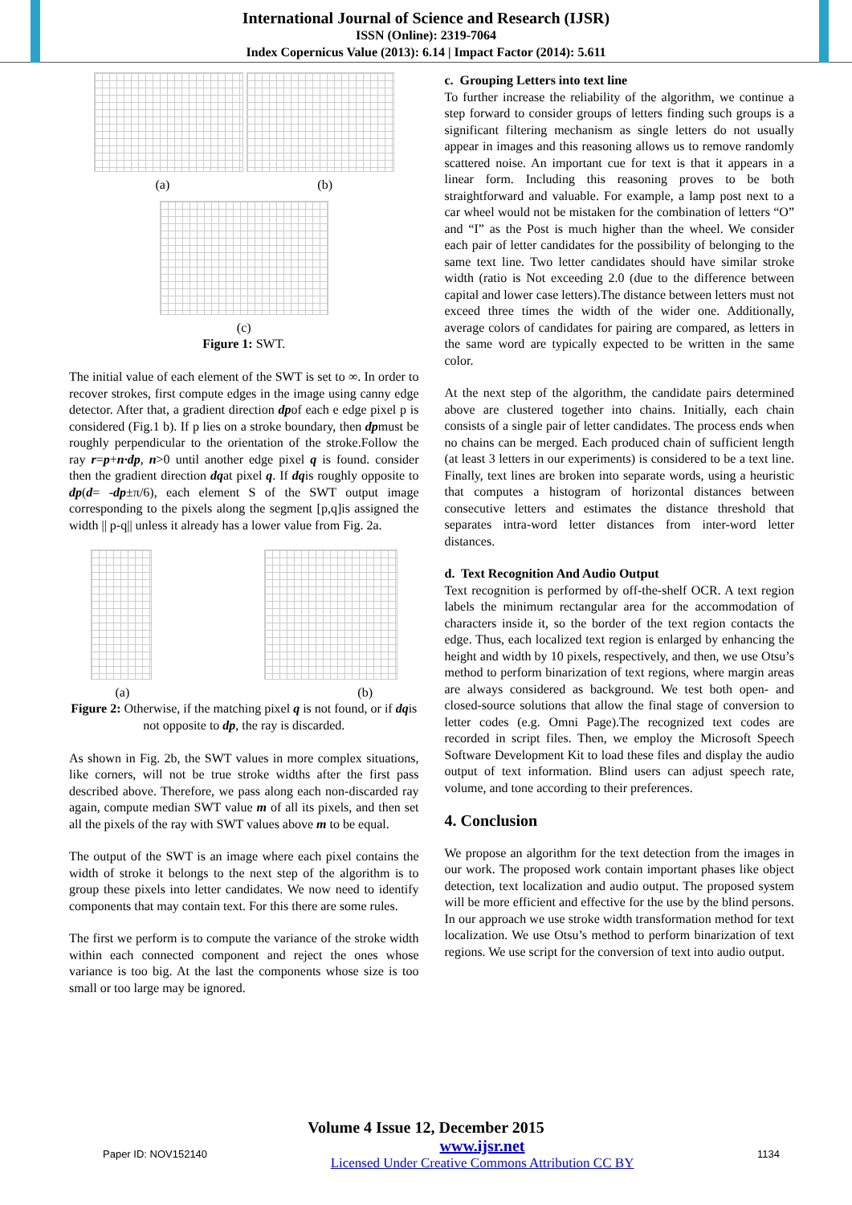International Journal of Science and Research (IJSR)
ISSN (Online): 2319-7064
Index Copernicus Value (2013): 6.14 | Impact Factor (2014): 5.611
(a) (b)
(c)
Figure 1: SWT.
The initial value of each element of the SWT is set to ∞. In order to recover strokes, first compute edges in the image using canny edge detector. After that, a gradient direction dpof each e edge pixel p is considered (Fig.1 b). If p lies on a stroke boundary, then dpmust be roughly perpendicular to the orientation of the stroke.Follow the ray r=p+n·dp, n>0 until another edge pixel q is found. consider then the gradient direction dqat pixel q. If dqis roughly opposite to dp(d= -dp±π/6), each element S of the SWT output image corresponding to the pixels along the segment [p,q]is assigned the width || p-q|| unless it already has a lower value from Fig. 2a.
(a) (b)
Figure 2: Otherwise, if the matching pixel q is not found, or if dqis not opposite to dp, the ray is discarded.
As shown in Fig. 2b, the SWT values in more complex situations, like corners, will not be true stroke widths after the first pass described above. Therefore, we pass along each non-discarded ray again, compute median SWT value m of all its pixels, and then set all the pixels of the ray with SWT values above m to be equal.
The output of the SWT is an image where each pixel contains the width of stroke it belongs to the next step of the algorithm is to group these pixels into letter candidates. We now need to identify components that may contain text. For this there are some rules.
The first we perform is to compute the variance of the stroke width within each connected component and reject the ones whose variance is too big. At the last the components whose size is too small or too large may be ignored.
c. Grouping Letters into text line
To further increase the reliability of the algorithm, we continue a step forward to consider groups of letters finding such groups is a significant filtering mechanism as single letters do not usually appear in images and this reasoning allows us to remove randomly scattered noise. An important cue for text is that it appears in a linear form. Including this reasoning proves to be both straightforward and valuable. For example, a lamp post next to a car wheel would not be mistaken for the combination of letters “O” and “I” as the Post is much higher than the wheel. We consider each pair of letter candidates for the possibility of belonging to the same text line. Two letter candidates should have similar stroke width (ratio is Not exceeding 2.0 (due to the difference between capital and lower case letters).The distance between letters must not exceed three times the width of the wider one. Additionally, average colors of candidates for pairing are compared, as letters in the same word are typically expected to be written in the same color.
At the next step of the algorithm, the candidate pairs determined above are clustered together into chains. Initially, each chain consists of a single pair of letter candidates. The process ends when no chains can be merged. Each produced chain of sufficient length (at least 3 letters in our experiments) is considered to be a text line. Finally, text lines are broken into separate words, using a heuristic that computes a histogram of horizontal distances between consecutive letters and estimates the distance threshold that separates intra-word letter distances from inter-word letter distances.
d. Text Recognition And Audio Output
Text recognition is performed by off-the-shelf OCR. A text region labels the minimum rectangular area for the accommodation of characters inside it, so the border of the text region contacts the edge. Thus, each localized text region is enlarged by enhancing the height and width by 10 pixels, respectively, and then, we use Otsu’s method to perform binarization of text regions, where margin areas are always considered as background. We test both open- and closed-source solutions that allow the final stage of conversion to letter codes (e.g. Omni Page).The recognized text codes are recorded in script files. Then, we employ the Microsoft Speech Software Development Kit to load these files and display the audio output of text information. Blind users can adjust speech rate, volume, and tone according to their preferences.
4. Conclusion
We propose an algorithm for the text detection from the images in our work. The proposed work contain important phases like object detection, text localization and audio output. The proposed system will be more efficient and effective for the use by the blind persons. In our approach we use stroke width transformation method for text localization. We use Otsu’s method to perform binarization of text regions. We use script for the conversion of text into audio output.
Volume 4 Issue 12, December 2015
Paper ID: NOV152140 www.ijsr.net
Licensed Under Creative Commons Attribution CC BY 1134